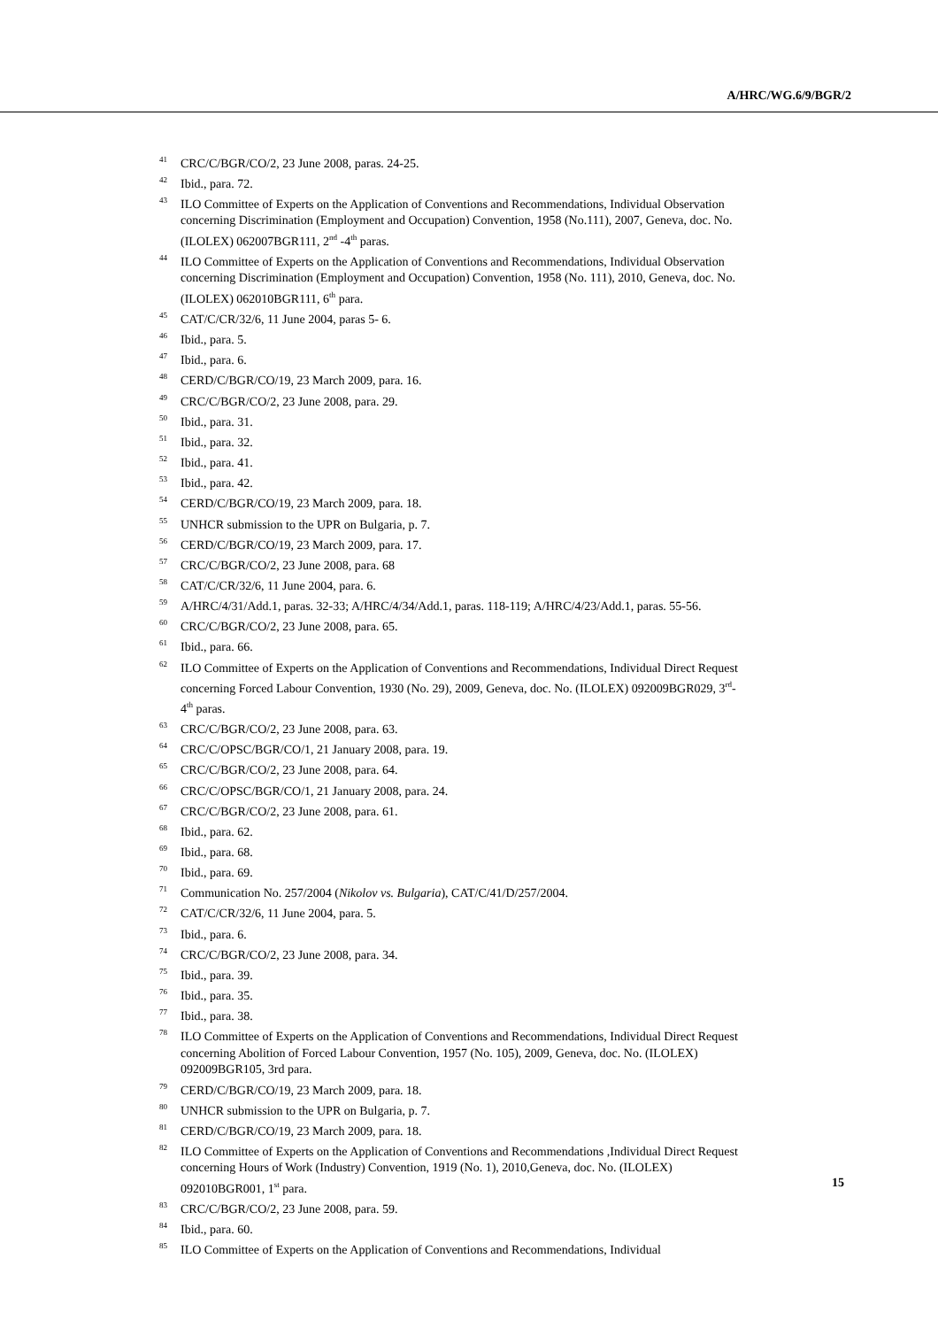A/HRC/WG.6/9/BGR/2
<sup>41</sup>CRC/C/BGR/CO/2, 23 June 2008, paras. 24-25.
<sup>42</sup> Ibid., para. 72.
<sup>43</sup> ILO Committee of Experts on the Application of Conventions and Recommendations, Individual Observation concerning Discrimination (Employment and Occupation) Convention, 1958 (No.111), 2007, Geneva, doc. No. (ILOLEX) 062007BGR111, 2<sup>nd</sup> -4<sup>th</sup> paras.
<sup>44</sup> ILO Committee of Experts on the Application of Conventions and Recommendations, Individual Observation concerning Discrimination (Employment and Occupation) Convention, 1958 (No. 111), 2010, Geneva, doc. No. (ILOLEX) 062010BGR111, 6<sup>th</sup> para.
<sup>45</sup>CAT/C/CR/32/6, 11 June 2004, paras 5- 6.
<sup>46</sup> Ibid., para. 5.
<sup>47</sup> Ibid., para. 6.
<sup>48</sup>CERD/C/BGR/CO/19, 23 March 2009, para. 16.
<sup>49</sup>CRC/C/BGR/CO/2, 23 June 2008, para. 29.
<sup>50</sup> Ibid., para. 31.
<sup>51</sup> Ibid., para. 32.
<sup>52</sup> Ibid., para. 41.
<sup>53</sup> Ibid., para. 42.
<sup>54</sup>CERD/C/BGR/CO/19, 23 March 2009, para. 18.
<sup>55</sup> UNHCR submission to the UPR on Bulgaria, p. 7.
<sup>56</sup>CERD/C/BGR/CO/19, 23 March 2009, para. 17.
<sup>57</sup>CRC/C/BGR/CO/2, 23 June 2008, para. 68
<sup>58</sup>CAT/C/CR/32/6, 11 June 2004, para. 6.
<sup>59</sup> A/HRC/4/31/Add.1, paras. 32-33; A/HRC/4/34/Add.1, paras. 118-119; A/HRC/4/23/Add.1, paras. 55-56.
<sup>60</sup>CRC/C/BGR/CO/2, 23 June 2008, para. 65.
<sup>61</sup> Ibid., para. 66.
<sup>62</sup>ILO Committee of Experts on the Application of Conventions and Recommendations, Individual Direct Request concerning Forced Labour Convention, 1930 (No. 29), 2009, Geneva, doc. No. (ILOLEX) 092009BGR029, 3<sup>rd</sup>-4<sup>th</sup> paras.
<sup>63</sup>CRC/C/BGR/CO/2, 23 June 2008, para. 63.
<sup>64</sup>CRC/C/OPSC/BGR/CO/1, 21 January 2008, para. 19.
<sup>65</sup>CRC/C/BGR/CO/2, 23 June 2008, para. 64.
<sup>66</sup>CRC/C/OPSC/BGR/CO/1, 21 January 2008, para. 24.
<sup>67</sup>CRC/C/BGR/CO/2, 23 June 2008, para. 61.
<sup>68</sup> Ibid., para. 62.
<sup>69</sup> Ibid., para. 68.
<sup>70</sup> Ibid., para. 69.
<sup>71</sup> Communication No. 257/2004 (Nikolov vs. Bulgaria), CAT/C/41/D/257/2004.
<sup>72</sup>CAT/C/CR/32/6, 11 June 2004, para. 5.
<sup>73</sup> Ibid., para. 6.
<sup>74</sup>CRC/C/BGR/CO/2, 23 June 2008, para. 34.
<sup>75</sup> Ibid., para. 39.
<sup>76</sup> Ibid., para. 35.
<sup>77</sup> Ibid., para. 38.
<sup>78</sup>ILO Committee of Experts on the Application of Conventions and Recommendations, Individual Direct Request concerning Abolition of Forced Labour Convention, 1957 (No. 105), 2009, Geneva, doc. No. (ILOLEX) 092009BGR105, 3rd para.
<sup>79</sup>CERD/C/BGR/CO/19, 23 March 2009, para. 18.
<sup>80</sup> UNHCR submission to the UPR on Bulgaria, p. 7.
<sup>81</sup>CERD/C/BGR/CO/19, 23 March 2009, para. 18.
<sup>82</sup>ILO Committee of Experts on the Application of Conventions and Recommendations ,Individual Direct Request concerning Hours of Work (Industry) Convention, 1919 (No. 1), 2010,Geneva, doc. No. (ILOLEX) 092010BGR001, 1<sup>st</sup> para.
<sup>83</sup>CRC/C/BGR/CO/2, 23 June 2008, para. 59.
<sup>84</sup> Ibid., para. 60.
<sup>85</sup>ILO Committee of Experts on the Application of Conventions and Recommendations, Individual
15